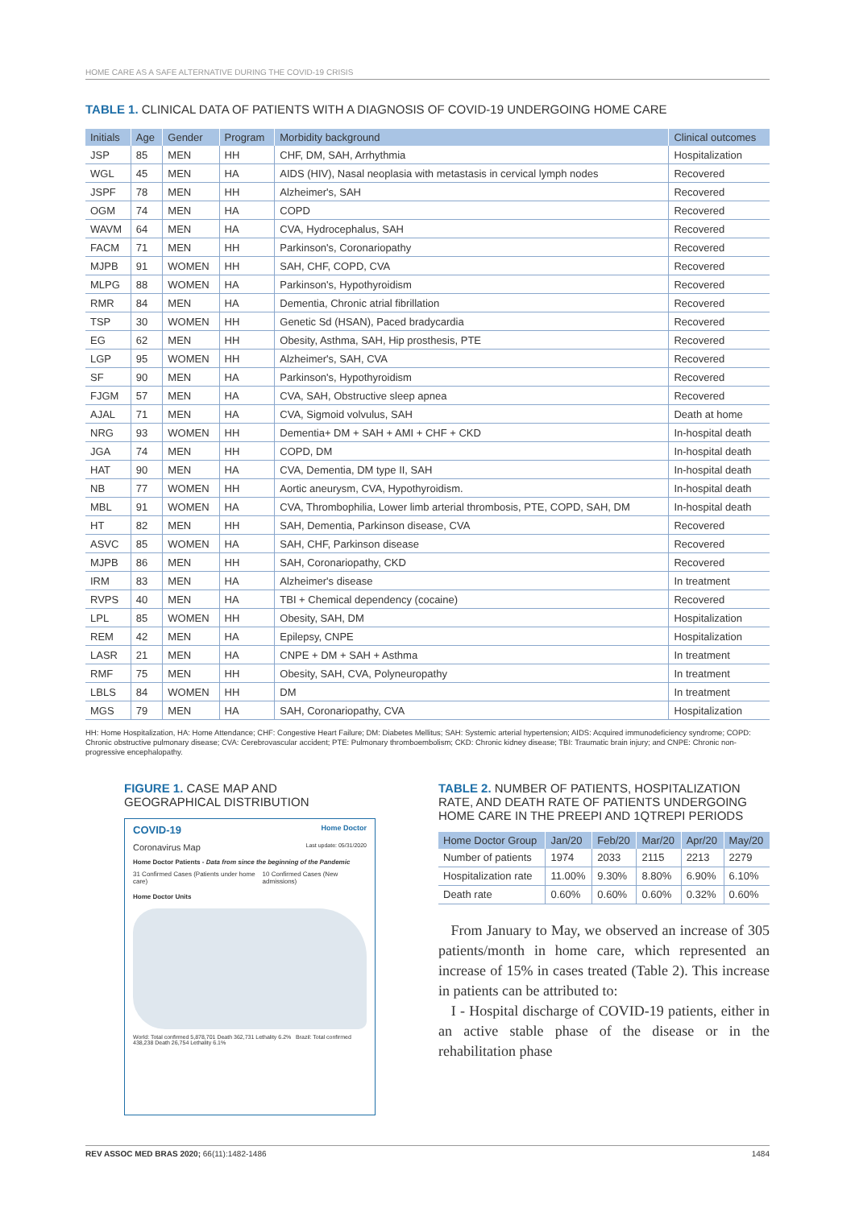HOME CARE AS A SAFE ALTERNATIVE DURING THE COVID-19 CRISIS
TABLE 1. CLINICAL DATA OF PATIENTS WITH A DIAGNOSIS OF COVID-19 UNDERGOING HOME CARE
| Initials | Age | Gender | Program | Morbidity background | Clinical outcomes |
| --- | --- | --- | --- | --- | --- |
| JSP | 85 | MEN | HH | CHF, DM, SAH, Arrhythmia | Hospitalization |
| WGL | 45 | MEN | HA | AIDS (HIV), Nasal neoplasia with metastasis in cervical lymph nodes | Recovered |
| JSPF | 78 | MEN | HH | Alzheimer's, SAH | Recovered |
| OGM | 74 | MEN | HA | COPD | Recovered |
| WAVM | 64 | MEN | HA | CVA, Hydrocephalus, SAH | Recovered |
| FACM | 71 | MEN | HH | Parkinson's, Coronariopathy | Recovered |
| MJPB | 91 | WOMEN | HH | SAH, CHF, COPD, CVA | Recovered |
| MLPG | 88 | WOMEN | HA | Parkinson's, Hypothyroidism | Recovered |
| RMR | 84 | MEN | HA | Dementia, Chronic atrial fibrillation | Recovered |
| TSP | 30 | WOMEN | HH | Genetic Sd (HSAN), Paced bradycardia | Recovered |
| EG | 62 | MEN | HH | Obesity, Asthma, SAH, Hip prosthesis, PTE | Recovered |
| LGP | 95 | WOMEN | HH | Alzheimer's, SAH, CVA | Recovered |
| SF | 90 | MEN | HA | Parkinson's, Hypothyroidism | Recovered |
| FJGM | 57 | MEN | HA | CVA, SAH, Obstructive sleep apnea | Recovered |
| AJAL | 71 | MEN | HA | CVA, Sigmoid volvulus, SAH | Death at home |
| NRG | 93 | WOMEN | HH | Dementia+ DM + SAH + AMI + CHF + CKD | In-hospital death |
| JGA | 74 | MEN | HH | COPD, DM | In-hospital death |
| HAT | 90 | MEN | HA | CVA, Dementia, DM type II, SAH | In-hospital death |
| NB | 77 | WOMEN | HH | Aortic aneurysm, CVA, Hypothyroidism. | In-hospital death |
| MBL | 91 | WOMEN | HA | CVA, Thrombophilia, Lower limb arterial thrombosis, PTE, COPD, SAH, DM | In-hospital death |
| HT | 82 | MEN | HH | SAH, Dementia, Parkinson disease, CVA | Recovered |
| ASVC | 85 | WOMEN | HA | SAH, CHF, Parkinson disease | Recovered |
| MJPB | 86 | MEN | HH | SAH, Coronariopathy, CKD | Recovered |
| IRM | 83 | MEN | HA | Alzheimer's disease | In treatment |
| RVPS | 40 | MEN | HA | TBI + Chemical dependency (cocaine) | Recovered |
| LPL | 85 | WOMEN | HH | Obesity, SAH, DM | Hospitalization |
| REM | 42 | MEN | HA | Epilepsy, CNPE | Hospitalization |
| LASR | 21 | MEN | HA | CNPE + DM + SAH + Asthma | In treatment |
| RMF | 75 | MEN | HH | Obesity, SAH, CVA, Polyneuropathy | In treatment |
| LBLS | 84 | WOMEN | HH | DM | In treatment |
| MGS | 79 | MEN | HA | SAH, Coronariopathy, CVA | Hospitalization |
HH: Home Hospitalization, HA: Home Attendance; CHF: Congestive Heart Failure; DM: Diabetes Mellitus; SAH: Systemic arterial hypertension; AIDS: Acquired immunodeficiency syndrome; COPD: Chronic obstructive pulmonary disease; CVA: Cerebrovascular accident; PTE: Pulmonary thromboembolism; CKD: Chronic kidney disease; TBI: Traumatic brain injury; and CNPE: Chronic non-progressive encephalopathy.
FIGURE 1. CASE MAP AND GEOGRAPHICAL DISTRIBUTION
COVID-19 Home Doctor
Coronavirus Map Last update: 05/31/2020
Home Doctor Patients - Data from since the beginning of the Pandemic
31 Confirmed Cases (Patients under home care) 10 Confirmed Cases (New admissions)
Home Doctor Units
World: Total confirmed 5,878,701 Death 362,731 Lethality 6.2% Brazil: Total confirmed 438,238 Death 26,754 Lethality 6.1%
TABLE 2. NUMBER OF PATIENTS, HOSPITALIZATION RATE, AND DEATH RATE OF PATIENTS UNDERGOING HOME CARE IN THE PREEPI AND 1QTREPI PERIODS
| Home Doctor Group | Jan/20 | Feb/20 | Mar/20 | Apr/20 | May/20 |
| --- | --- | --- | --- | --- | --- |
| Number of patients | 1974 | 2033 | 2115 | 2213 | 2279 |
| Hospitalization rate | 11.00% | 9.30% | 8.80% | 6.90% | 6.10% |
| Death rate | 0.60% | 0.60% | 0.60% | 0.32% | 0.60% |
From January to May, we observed an increase of 305 patients/month in home care, which represented an increase of 15% in cases treated (Table 2). This increase in patients can be attributed to:
I - Hospital discharge of COVID-19 patients, either in an active stable phase of the disease or in the rehabilitation phase
REV ASSOC MED BRAS 2020; 66(11):1482-1486 1484